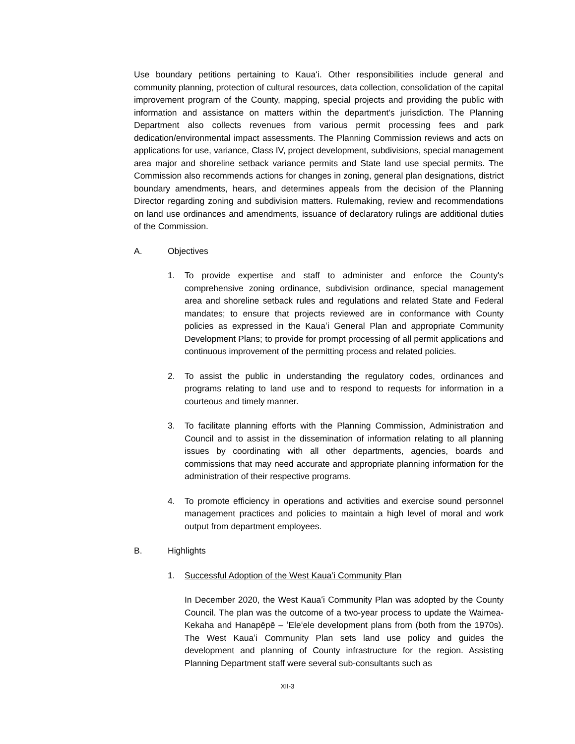Use boundary petitions pertaining to Kauaʻi. Other responsibilities include general and community planning, protection of cultural resources, data collection, consolidation of the capital improvement program of the County, mapping, special projects and providing the public with information and assistance on matters within the department's jurisdiction. The Planning Department also collects revenues from various permit processing fees and park dedication/environmental impact assessments. The Planning Commission reviews and acts on applications for use, variance, Class IV, project development, subdivisions, special management area major and shoreline setback variance permits and State land use special permits. The Commission also recommends actions for changes in zoning, general plan designations, district boundary amendments, hears, and determines appeals from the decision of the Planning Director regarding zoning and subdivision matters. Rulemaking, review and recommendations on land use ordinances and amendments, issuance of declaratory rulings are additional duties of the Commission.
A. Objectives
1. To provide expertise and staff to administer and enforce the County's comprehensive zoning ordinance, subdivision ordinance, special management area and shoreline setback rules and regulations and related State and Federal mandates; to ensure that projects reviewed are in conformance with County policies as expressed in the Kauaʻi General Plan and appropriate Community Development Plans; to provide for prompt processing of all permit applications and continuous improvement of the permitting process and related policies.
2. To assist the public in understanding the regulatory codes, ordinances and programs relating to land use and to respond to requests for information in a courteous and timely manner.
3. To facilitate planning efforts with the Planning Commission, Administration and Council and to assist in the dissemination of information relating to all planning issues by coordinating with all other departments, agencies, boards and commissions that may need accurate and appropriate planning information for the administration of their respective programs.
4. To promote efficiency in operations and activities and exercise sound personnel management practices and policies to maintain a high level of moral and work output from department employees.
B. Highlights
1. Successful Adoption of the West Kaua’i Community Plan
In December 2020, the West Kauaʻi Community Plan was adopted by the County Council. The plan was the outcome of a two-year process to update the Waimea-Kekaha and Hanapēpē – ʻEleʻele development plans from (both from the 1970s). The West Kauaʻi Community Plan sets land use policy and guides the development and planning of County infrastructure for the region. Assisting Planning Department staff were several sub-consultants such as
XII-3